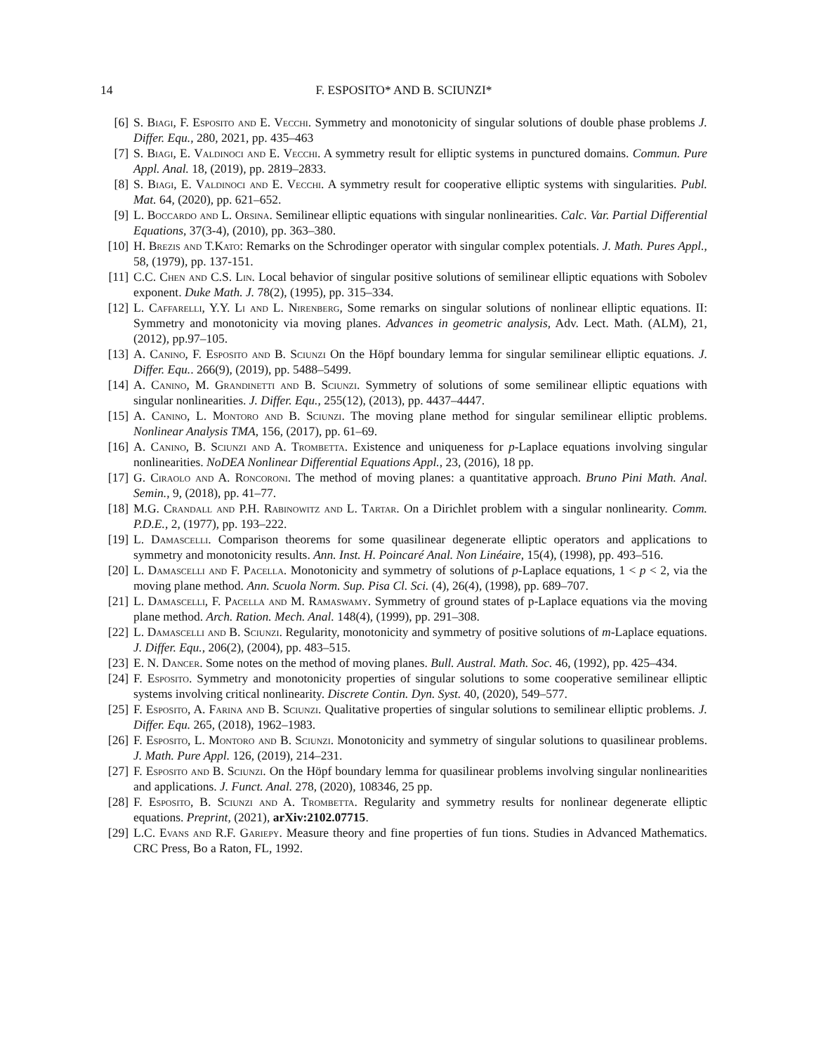14 F. ESPOSITO* AND B. SCIUNZI*
[6] S. Biagi, F. Esposito and E. Vecchi. Symmetry and monotonicity of singular solutions of double phase problems J. Differ. Equ., 280, 2021, pp. 435–463
[7] S. Biagi, E. Valdinoci and E. Vecchi. A symmetry result for elliptic systems in punctured domains. Commun. Pure Appl. Anal. 18, (2019), pp. 2819–2833.
[8] S. Biagi, E. Valdinoci and E. Vecchi. A symmetry result for cooperative elliptic systems with singularities. Publ. Mat. 64, (2020), pp. 621–652.
[9] L. Boccardo and L. Orsina. Semilinear elliptic equations with singular nonlinearities. Calc. Var. Partial Differential Equations, 37(3-4), (2010), pp. 363–380.
[10] H. Brezis and T.Kato: Remarks on the Schrodinger operator with singular complex potentials. J. Math. Pures Appl., 58, (1979), pp. 137-151.
[11] C.C. Chen and C.S. Lin. Local behavior of singular positive solutions of semilinear elliptic equations with Sobolev exponent. Duke Math. J. 78(2), (1995), pp. 315–334.
[12] L. Caffarelli, Y.Y. Li and L. Nirenberg, Some remarks on singular solutions of nonlinear elliptic equations. II: Symmetry and monotonicity via moving planes. Advances in geometric analysis, Adv. Lect. Math. (ALM), 21, (2012), pp.97–105.
[13] A. Canino, F. Esposito and B. Sciunzi On the Höpf boundary lemma for singular semilinear elliptic equations. J. Differ. Equ.. 266(9), (2019), pp. 5488–5499.
[14] A. Canino, M. Grandinetti and B. Sciunzi. Symmetry of solutions of some semilinear elliptic equations with singular nonlinearities. J. Differ. Equ., 255(12), (2013), pp. 4437–4447.
[15] A. Canino, L. Montoro and B. Sciunzi. The moving plane method for singular semilinear elliptic problems. Nonlinear Analysis TMA, 156, (2017), pp. 61–69.
[16] A. Canino, B. Sciunzi and A. Trombetta. Existence and uniqueness for p-Laplace equations involving singular nonlinearities. NoDEA Nonlinear Differential Equations Appl., 23, (2016), 18 pp.
[17] G. Ciraolo and A. Roncoroni. The method of moving planes: a quantitative approach. Bruno Pini Math. Anal. Semin., 9, (2018), pp. 41–77.
[18] M.G. Crandall and P.H. Rabinowitz and L. Tartar. On a Dirichlet problem with a singular nonlinearity. Comm. P.D.E., 2, (1977), pp. 193–222.
[19] L. Damascelli. Comparison theorems for some quasilinear degenerate elliptic operators and applications to symmetry and monotonicity results. Ann. Inst. H. Poincaré Anal. Non Linéaire, 15(4), (1998), pp. 493–516.
[20] L. Damascelli and F. Pacella. Monotonicity and symmetry of solutions of p-Laplace equations, 1 < p < 2, via the moving plane method. Ann. Scuola Norm. Sup. Pisa Cl. Sci. (4), 26(4), (1998), pp. 689–707.
[21] L. Damascelli, F. Pacella and M. Ramaswamy. Symmetry of ground states of p-Laplace equations via the moving plane method. Arch. Ration. Mech. Anal. 148(4), (1999), pp. 291–308.
[22] L. Damascelli and B. Sciunzi. Regularity, monotonicity and symmetry of positive solutions of m-Laplace equations. J. Differ. Equ., 206(2), (2004), pp. 483–515.
[23] E. N. Dancer. Some notes on the method of moving planes. Bull. Austral. Math. Soc. 46, (1992), pp. 425–434.
[24] F. Esposito. Symmetry and monotonicity properties of singular solutions to some cooperative semilinear elliptic systems involving critical nonlinearity. Discrete Contin. Dyn. Syst. 40, (2020), 549–577.
[25] F. Esposito, A. Farina and B. Sciunzi. Qualitative properties of singular solutions to semilinear elliptic problems. J. Differ. Equ. 265, (2018), 1962–1983.
[26] F. Esposito, L. Montoro and B. Sciunzi. Monotonicity and symmetry of singular solutions to quasilinear problems. J. Math. Pure Appl. 126, (2019), 214–231.
[27] F. Esposito and B. Sciunzi. On the Höpf boundary lemma for quasilinear problems involving singular nonlinearities and applications. J. Funct. Anal. 278, (2020), 108346, 25 pp.
[28] F. Esposito, B. Sciunzi and A. Trombetta. Regularity and symmetry results for nonlinear degenerate elliptic equations. Preprint, (2021), arXiv:2102.07715.
[29] L.C. Evans and R.F. Gariepy. Measure theory and fine properties of fun tions. Studies in Advanced Mathematics. CRC Press, Bo a Raton, FL, 1992.